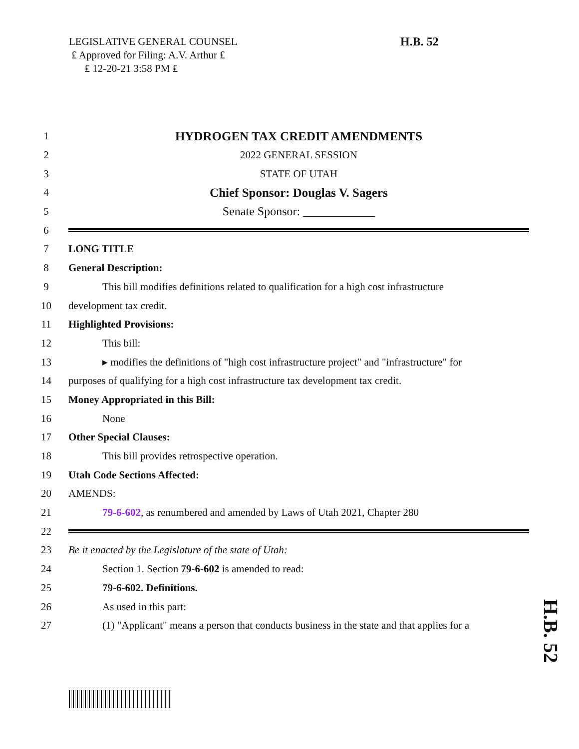LEGISLATIVE GENERAL COUNSEL
₤ Approved for Filing: A.V. Arthur ₤
₤ 12-20-21 3:58 PM ₤
H.B. 52
1 HYDROGEN TAX CREDIT AMENDMENTS
2 2022 GENERAL SESSION
3 STATE OF UTAH
4 Chief Sponsor: Douglas V. Sagers
5 Senate Sponsor: ____________
6
7 LONG TITLE
8 General Description:
9 This bill modifies definitions related to qualification for a high cost infrastructure
10 development tax credit.
11 Highlighted Provisions:
12 This bill:
13 ▸ modifies the definitions of "high cost infrastructure project" and "infrastructure" for
14 purposes of qualifying for a high cost infrastructure tax development tax credit.
15 Money Appropriated in this Bill:
16 None
17 Other Special Clauses:
18 This bill provides retrospective operation.
19 Utah Code Sections Affected:
20 AMENDS:
21 79-6-602, as renumbered and amended by Laws of Utah 2021, Chapter 280
22
23 Be it enacted by the Legislature of the state of Utah:
24 Section 1. Section 79-6-602 is amended to read:
25 79-6-602. Definitions.
26 As used in this part:
27 (1) "Applicant" means a person that conducts business in the state and that applies for a
H.B. 52